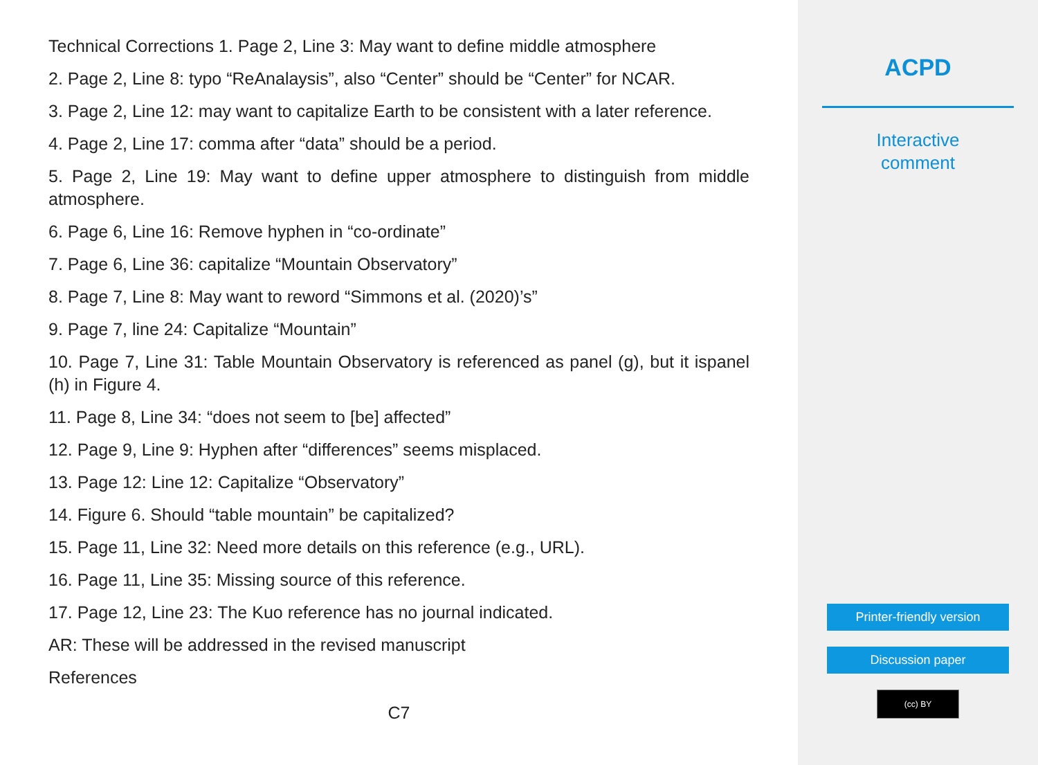Technical Corrections 1. Page 2, Line 3: May want to define middle atmosphere
2. Page 2, Line 8: typo “ReAnalaysis”, also “Center” should be “Center” for NCAR.
3. Page 2, Line 12: may want to capitalize Earth to be consistent with a later reference.
4. Page 2, Line 17: comma after “data” should be a period.
5. Page 2, Line 19: May want to define upper atmosphere to distinguish from middle atmosphere.
6. Page 6, Line 16: Remove hyphen in “co-ordinate”
7. Page 6, Line 36: capitalize “Mountain Observatory”
8. Page 7, Line 8: May want to reword “Simmons et al. (2020)’s”
9. Page 7, line 24: Capitalize “Mountain”
10. Page 7, Line 31: Table Mountain Observatory is referenced as panel (g), but it ispanel (h) in Figure 4.
11. Page 8, Line 34: “does not seem to [be] affected”
12. Page 9, Line 9: Hyphen after “differences” seems misplaced.
13. Page 12: Line 12: Capitalize “Observatory”
14. Figure 6. Should “table mountain” be capitalized?
15. Page 11, Line 32: Need more details on this reference (e.g., URL).
16. Page 11, Line 35: Missing source of this reference.
17. Page 12, Line 23: The Kuo reference has no journal indicated.
AR: These will be addressed in the revised manuscript
References
C7
ACPD
Interactive
comment
Printer-friendly version
Discussion paper
(cc) BY